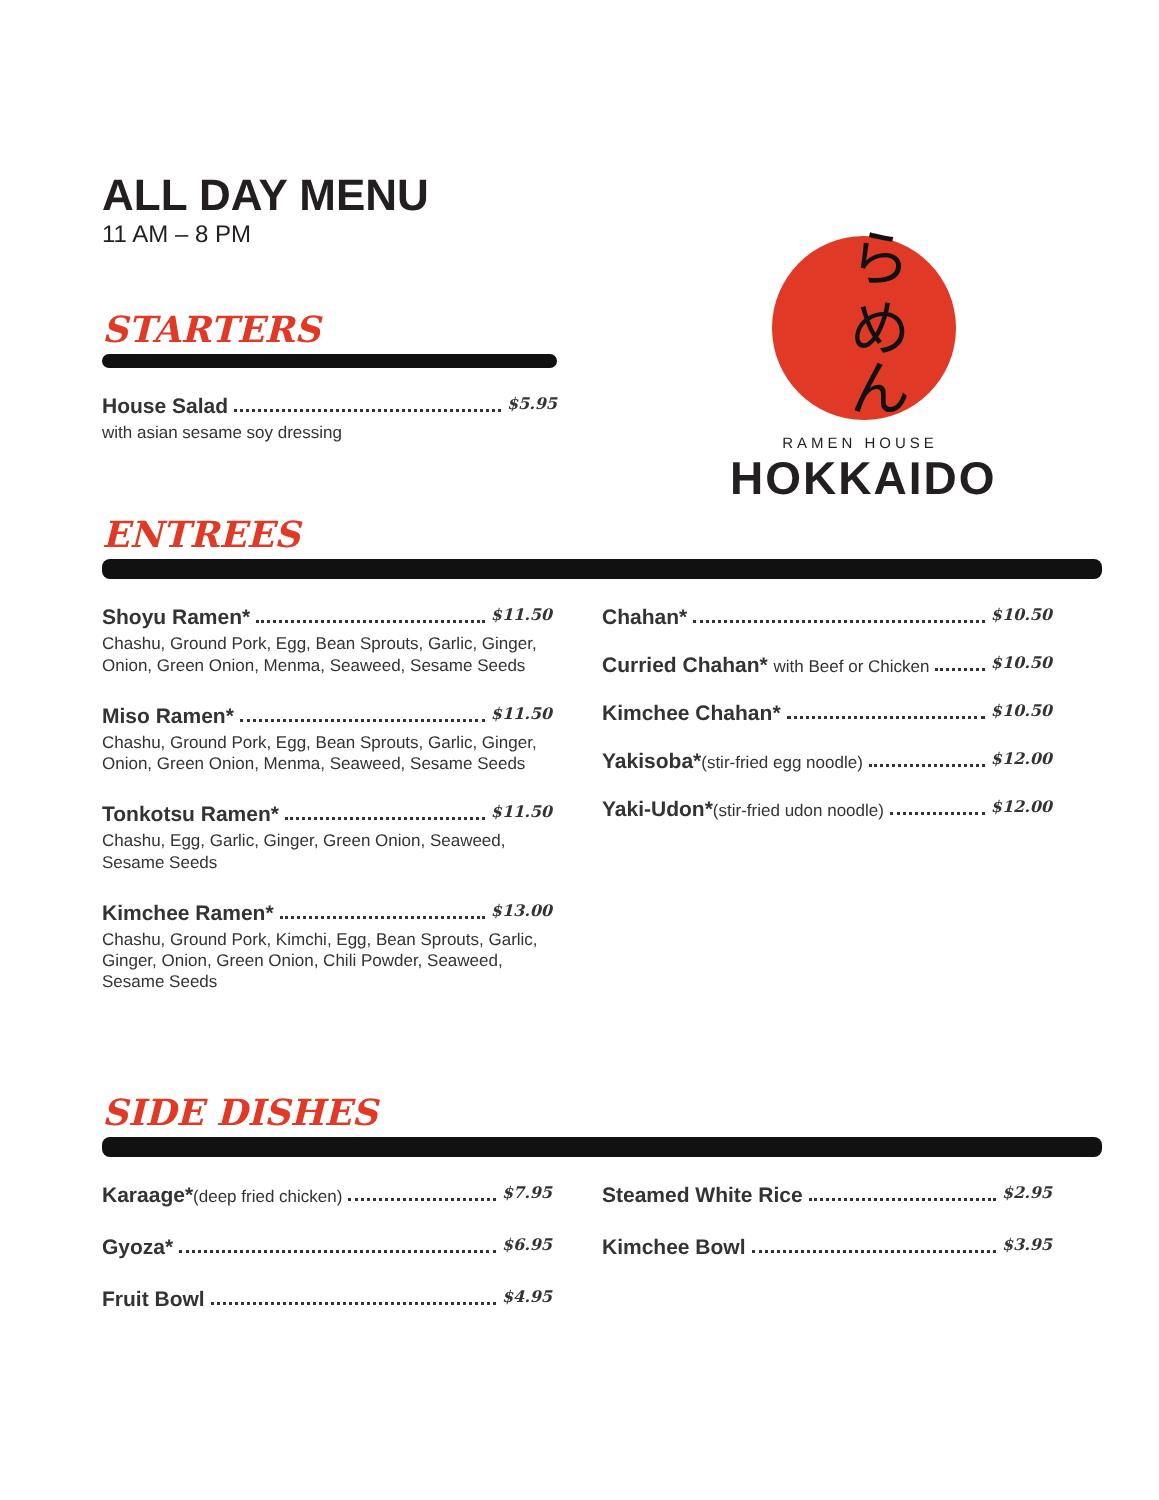ら
め
ん
RAMEN HOUSE
HOKKAIDO
ALL DAY MENU
11 AM – 8 PM
STARTERS
House Salad $5.95
with asian sesame soy dressing
ENTREES
Shoyu Ramen* $11.50
Chashu, Ground Pork, Egg, Bean Sprouts, Garlic, Ginger, Onion, Green Onion, Menma, Seaweed, Sesame Seeds
Miso Ramen* $11.50
Chashu, Ground Pork, Egg, Bean Sprouts, Garlic, Ginger, Onion, Green Onion, Menma, Seaweed, Sesame Seeds
Tonkotsu Ramen* $11.50
Chashu, Egg, Garlic, Ginger, Green Onion, Seaweed, Sesame Seeds
Kimchee Ramen* $13.00
Chashu, Ground Pork, Kimchi, Egg, Bean Sprouts, Garlic, Ginger, Onion, Green Onion, Chili Powder, Seaweed, Sesame Seeds
Chahan* $10.50
Curried Chahan* with Beef or Chicken $10.50
Kimchee Chahan* $10.50
Yakisoba*(stir-fried egg noodle) $12.00
Yaki-Udon*(stir-fried udon noodle) $12.00
SIDE DISHES
Karaage*(deep fried chicken) $7.95
Gyoza* $6.95
Fruit Bowl $4.95
Steamed White Rice $2.95
Kimchee Bowl $3.95